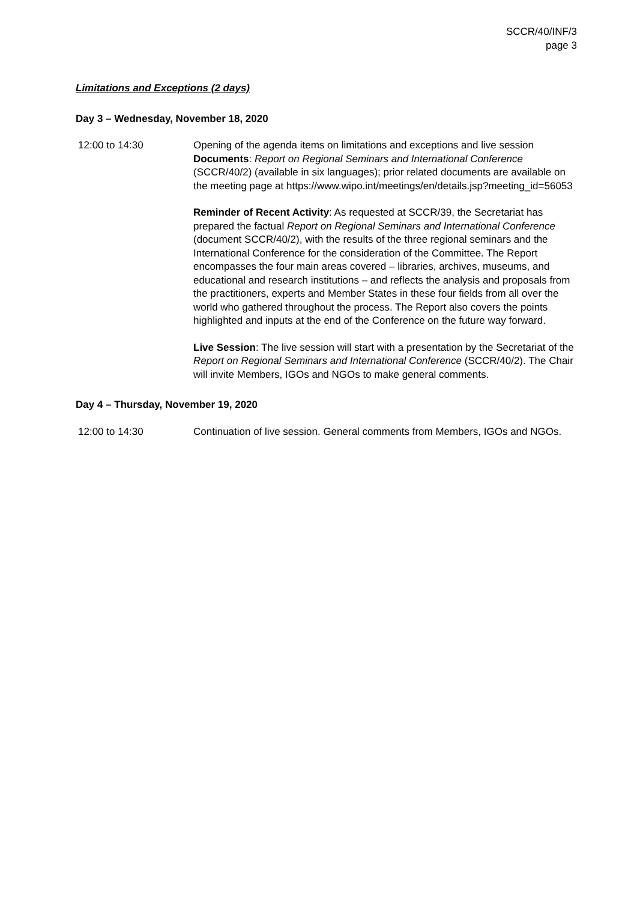SCCR/40/INF/3
page 3
Limitations and Exceptions (2 days)
Day 3 – Wednesday, November 18, 2020
12:00 to 14:30 Opening of the agenda items on limitations and exceptions and live session
Documents: Report on Regional Seminars and International Conference (SCCR/40/2) (available in six languages); prior related documents are available on the meeting page at https://www.wipo.int/meetings/en/details.jsp?meeting_id=56053
Reminder of Recent Activity: As requested at SCCR/39, the Secretariat has prepared the factual Report on Regional Seminars and International Conference (document SCCR/40/2), with the results of the three regional seminars and the International Conference for the consideration of the Committee. The Report encompasses the four main areas covered – libraries, archives, museums, and educational and research institutions – and reflects the analysis and proposals from the practitioners, experts and Member States in these four fields from all over the world who gathered throughout the process. The Report also covers the points highlighted and inputs at the end of the Conference on the future way forward.
Live Session: The live session will start with a presentation by the Secretariat of the Report on Regional Seminars and International Conference (SCCR/40/2). The Chair will invite Members, IGOs and NGOs to make general comments.
Day 4 – Thursday, November 19, 2020
12:00 to 14:30 Continuation of live session. General comments from Members, IGOs and NGOs.